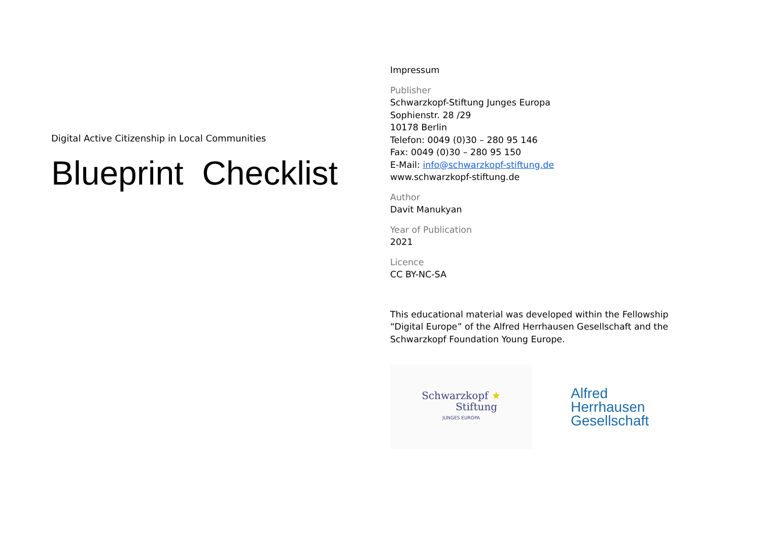Digital Active Citizenship in Local Communities
Blueprint Checklist
Impressum
Publisher
Schwarzkopf-Stiftung Junges Europa
Sophienstr. 28 /29
10178 Berlin
Telefon: 0049 (0)30 – 280 95 146
Fax: 0049 (0)30 – 280 95 150
E-Mail: info@schwarzkopf-stiftung.de
www.schwarzkopf-stiftung.de
Author
Davit Manukyan
Year of Publication
2021
Licence
CC BY-NC-SA
This educational material was developed within the Fellowship “Digital Europe” of the Alfred Herrhausen Gesellschaft and the Schwarzkopf Foundation Young Europe.
Schwarzkopf ★
Stiftung
JUNGES EUROPA
Alfred
Herrhausen
Gesellschaft